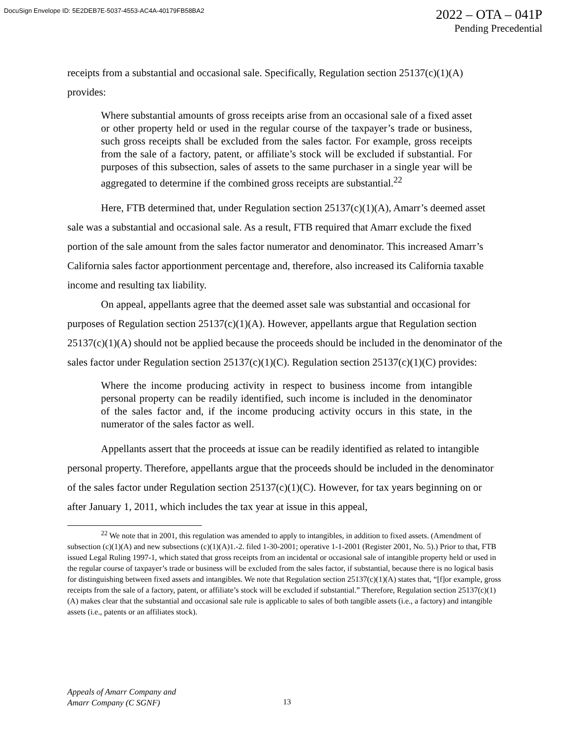DocuSign Envelope ID: 5E2DEB7E-5037-4553-AC4A-40179FB58BA2
2022 – OTA – 041P
Pending Precedential
receipts from a substantial and occasional sale. Specifically, Regulation section 25137(c)(1)(A) provides:
Where substantial amounts of gross receipts arise from an occasional sale of a fixed asset or other property held or used in the regular course of the taxpayer’s trade or business, such gross receipts shall be excluded from the sales factor. For example, gross receipts from the sale of a factory, patent, or affiliate’s stock will be excluded if substantial. For purposes of this subsection, sales of assets to the same purchaser in a single year will be aggregated to determine if the combined gross receipts are substantial.<sup>22</sup>
Here, FTB determined that, under Regulation section 25137(c)(1)(A), Amarr’s deemed asset sale was a substantial and occasional sale. As a result, FTB required that Amarr exclude the fixed portion of the sale amount from the sales factor numerator and denominator. This increased Amarr’s California sales factor apportionment percentage and, therefore, also increased its California taxable income and resulting tax liability.
On appeal, appellants agree that the deemed asset sale was substantial and occasional for purposes of Regulation section 25137(c)(1)(A). However, appellants argue that Regulation section 25137(c)(1)(A) should not be applied because the proceeds should be included in the denominator of the sales factor under Regulation section 25137(c)(1)(C). Regulation section 25137(c)(1)(C) provides:
Where the income producing activity in respect to business income from intangible personal property can be readily identified, such income is included in the denominator of the sales factor and, if the income producing activity occurs in this state, in the numerator of the sales factor as well.
Appellants assert that the proceeds at issue can be readily identified as related to intangible personal property. Therefore, appellants argue that the proceeds should be included in the denominator of the sales factor under Regulation section 25137(c)(1)(C). However, for tax years beginning on or after January 1, 2011, which includes the tax year at issue in this appeal,
<sup>22</sup> We note that in 2001, this regulation was amended to apply to intangibles, in addition to fixed assets. (Amendment of subsection (c)(1)(A) and new subsections (c)(1)(A)1.-2. filed 1-30-2001; operative 1-1-2001 (Register 2001, No. 5).) Prior to that, FTB issued Legal Ruling 1997-1, which stated that gross receipts from an incidental or occasional sale of intangible property held or used in the regular course of taxpayer’s trade or business will be excluded from the sales factor, if substantial, because there is no logical basis for distinguishing between fixed assets and intangibles. We note that Regulation section 25137(c)(1)(A) states that, “[f]or example, gross receipts from the sale of a factory, patent, or affiliate’s stock will be excluded if substantial.” Therefore, Regulation section 25137(c)(1)(A) makes clear that the substantial and occasional sale rule is applicable to sales of both tangible assets (i.e., a factory) and intangible assets (i.e., patents or an affiliates stock).
Appeals of Amarr Company and
Amarr Company (C SGNF)
13